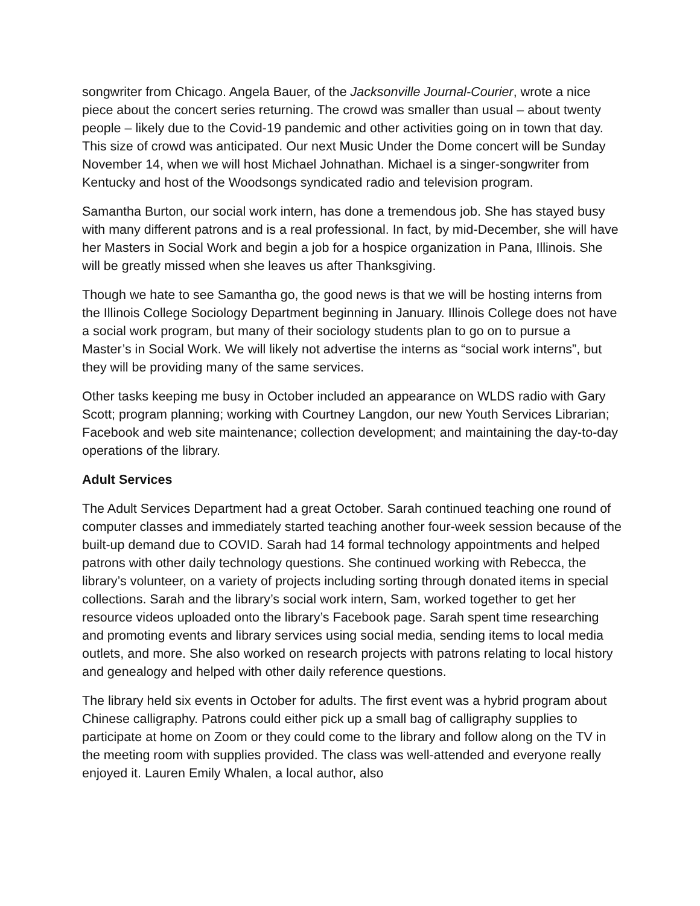songwriter from Chicago. Angela Bauer, of the Jacksonville Journal-Courier, wrote a nice piece about the concert series returning. The crowd was smaller than usual – about twenty people – likely due to the Covid-19 pandemic and other activities going on in town that day. This size of crowd was anticipated. Our next Music Under the Dome concert will be Sunday November 14, when we will host Michael Johnathan. Michael is a singer-songwriter from Kentucky and host of the Woodsongs syndicated radio and television program.
Samantha Burton, our social work intern, has done a tremendous job. She has stayed busy with many different patrons and is a real professional. In fact, by mid-December, she will have her Masters in Social Work and begin a job for a hospice organization in Pana, Illinois. She will be greatly missed when she leaves us after Thanksgiving.
Though we hate to see Samantha go, the good news is that we will be hosting interns from the Illinois College Sociology Department beginning in January. Illinois College does not have a social work program, but many of their sociology students plan to go on to pursue a Master’s in Social Work. We will likely not advertise the interns as “social work interns”, but they will be providing many of the same services.
Other tasks keeping me busy in October included an appearance on WLDS radio with Gary Scott; program planning; working with Courtney Langdon, our new Youth Services Librarian; Facebook and web site maintenance; collection development; and maintaining the day-to-day operations of the library.
Adult Services
The Adult Services Department had a great October. Sarah continued teaching one round of computer classes and immediately started teaching another four-week session because of the built-up demand due to COVID. Sarah had 14 formal technology appointments and helped patrons with other daily technology questions. She continued working with Rebecca, the library’s volunteer, on a variety of projects including sorting through donated items in special collections. Sarah and the library’s social work intern, Sam, worked together to get her resource videos uploaded onto the library’s Facebook page. Sarah spent time researching and promoting events and library services using social media, sending items to local media outlets, and more. She also worked on research projects with patrons relating to local history and genealogy and helped with other daily reference questions.
The library held six events in October for adults. The first event was a hybrid program about Chinese calligraphy. Patrons could either pick up a small bag of calligraphy supplies to participate at home on Zoom or they could come to the library and follow along on the TV in the meeting room with supplies provided. The class was well-attended and everyone really enjoyed it. Lauren Emily Whalen, a local author, also